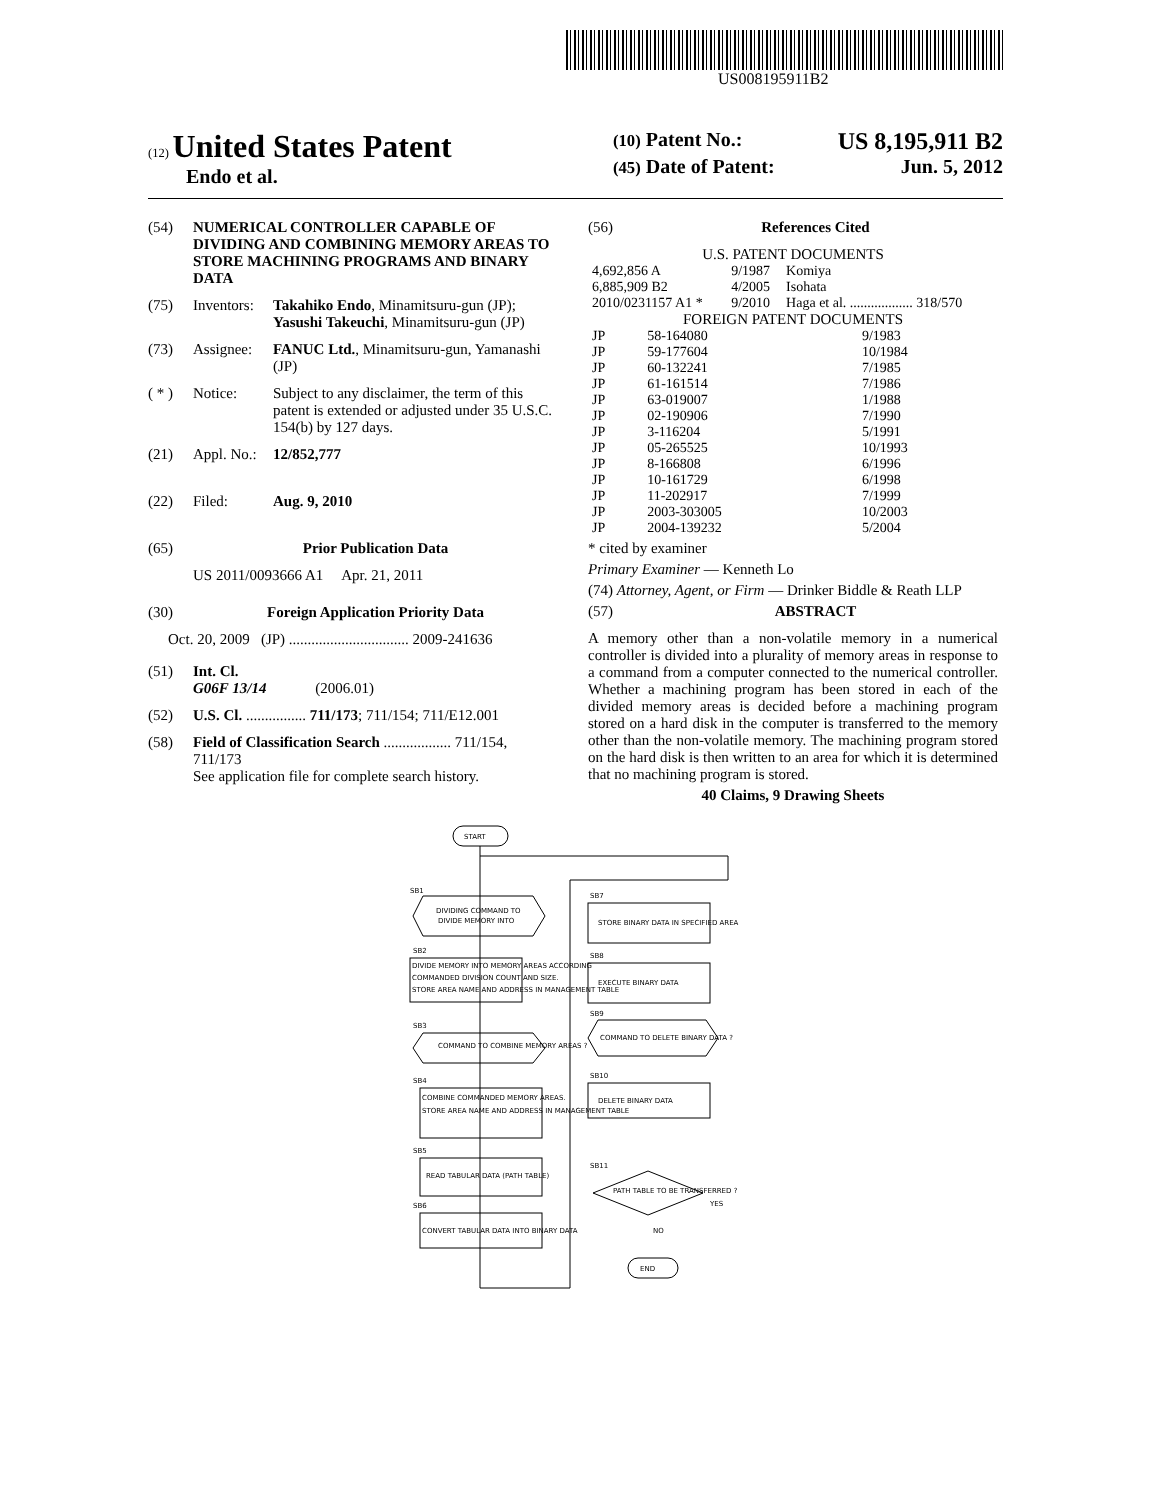US008195911B2
(12) United States Patent
Endo et al.
(10) Patent No.: US 8,195,911 B2
(45) Date of Patent: Jun. 5, 2012
(54) NUMERICAL CONTROLLER CAPABLE OF DIVIDING AND COMBINING MEMORY AREAS TO STORE MACHINING PROGRAMS AND BINARY DATA
(75) Inventors: Takahiko Endo, Minamitsuru-gun (JP); Yasushi Takeuchi, Minamitsuru-gun (JP)
(73) Assignee: FANUC Ltd., Minamitsuru-gun, Yamanashi (JP)
( * ) Notice: Subject to any disclaimer, the term of this patent is extended or adjusted under 35 U.S.C. 154(b) by 127 days.
(21) Appl. No.: 12/852,777
(22) Filed: Aug. 9, 2010
(65) Prior Publication Data
US 2011/0093666 A1 Apr. 21, 2011
(30) Foreign Application Priority Data
Oct. 20, 2009 (JP) ................................ 2009-241636
(51) Int. Cl.
G06F 13/14 (2006.01)
(52) U.S. Cl. ................ 711/173; 711/154; 711/E12.001
(58) Field of Classification Search .................. 711/154, 711/173
See application file for complete search history.
(56) References Cited
U.S. PATENT DOCUMENTS
| 4,692,856 A | 9/1987 | Komiya |
| 6,885,909 B2 | 4/2005 | Isohata |
| 2010/0231157 A1 * | 9/2010 | Haga et al. .................. 318/570 |
FOREIGN PATENT DOCUMENTS
| JP | 58-164080 | 9/1983 |
| JP | 59-177604 | 10/1984 |
| JP | 60-132241 | 7/1985 |
| JP | 61-161514 | 7/1986 |
| JP | 63-019007 | 1/1988 |
| JP | 02-190906 | 7/1990 |
| JP | 3-116204 | 5/1991 |
| JP | 05-265525 | 10/1993 |
| JP | 8-166808 | 6/1996 |
| JP | 10-161729 | 6/1998 |
| JP | 11-202917 | 7/1999 |
| JP | 2003-303005 | 10/2003 |
| JP | 2004-139232 | 5/2004 |
* cited by examiner
Primary Examiner — Kenneth Lo
(74) Attorney, Agent, or Firm — Drinker Biddle & Reath LLP
(57) ABSTRACT
A memory other than a non-volatile memory in a numerical controller is divided into a plurality of memory areas in response to a command from a computer connected to the numerical controller. Whether a machining program has been stored in each of the divided memory areas is decided before a machining program stored on a hard disk in the computer is transferred to the memory other than the non-volatile memory. The machining program stored on the hard disk is then written to an area for which it is determined that no machining program is stored.
40 Claims, 9 Drawing Sheets
START
SB1
DIVIDING COMMAND TO
DIVIDE MEMORY INTO
SB2
DIVIDE MEMORY INTO MEMORY AREAS ACCORDING
COMMANDED DIVISION COUNT AND SIZE.
STORE AREA NAME AND ADDRESS IN MANAGEMENT TABLE
SB3
COMMAND TO COMBINE MEMORY AREAS ?
SB4
COMBINE COMMANDED MEMORY AREAS.
STORE AREA NAME AND ADDRESS IN MANAGEMENT TABLE
SB5
READ TABULAR DATA (PATH TABLE)
SB6
CONVERT TABULAR DATA INTO BINARY DATA
SB7
STORE BINARY DATA IN SPECIFIED AREA
SB8
EXECUTE BINARY DATA
SB9
COMMAND TO DELETE BINARY DATA ?
SB10
DELETE BINARY DATA
SB11
PATH TABLE TO BE TRANSFERRED ?
YES
NO
END